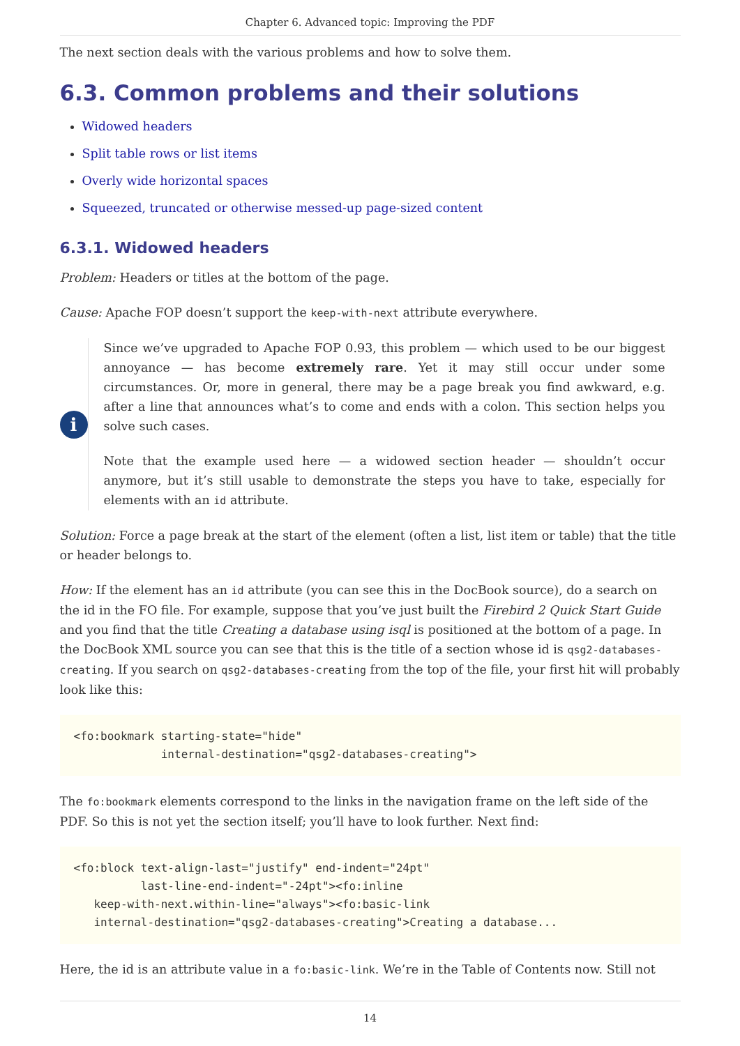Chapter 6. Advanced topic: Improving the PDF
The next section deals with the various problems and how to solve them.
6.3. Common problems and their solutions
Widowed headers
Split table rows or list items
Overly wide horizontal spaces
Squeezed, truncated or otherwise messed-up page-sized content
6.3.1. Widowed headers
Problem: Headers or titles at the bottom of the page.
Cause: Apache FOP doesn’t support the keep-with-next attribute everywhere.
i
Since we’ve upgraded to Apache FOP 0.93, this problem — which used to be our biggest annoyance — has become extremely rare. Yet it may still occur under some circumstances. Or, more in general, there may be a page break you find awkward, e.g. after a line that announces what’s to come and ends with a colon. This section helps you solve such cases.
Note that the example used here — a widowed section header — shouldn’t occur anymore, but it’s still usable to demonstrate the steps you have to take, especially for elements with an id attribute.
Solution: Force a page break at the start of the element (often a list, list item or table) that the title or header belongs to.
How: If the element has an id attribute (you can see this in the DocBook source), do a search on the id in the FO file. For example, suppose that you’ve just built the Firebird 2 Quick Start Guide and you find that the title Creating a database using isql is positioned at the bottom of a page. In the DocBook XML source you can see that this is the title of a section whose id is qsg2-databases-creating. If you search on qsg2-databases-creating from the top of the file, your first hit will probably look like this:
<fo:bookmark starting-state="hide"
             internal-destination="qsg2-databases-creating">
The fo:bookmark elements correspond to the links in the navigation frame on the left side of the PDF. So this is not yet the section itself; you’ll have to look further. Next find:
<fo:block text-align-last="justify" end-indent="24pt"
          last-line-end-indent="-24pt"><fo:inline
   keep-with-next.within-line="always"><fo:basic-link
   internal-destination="qsg2-databases-creating">Creating a database...
Here, the id is an attribute value in a fo:basic-link. We’re in the Table of Contents now. Still not
14